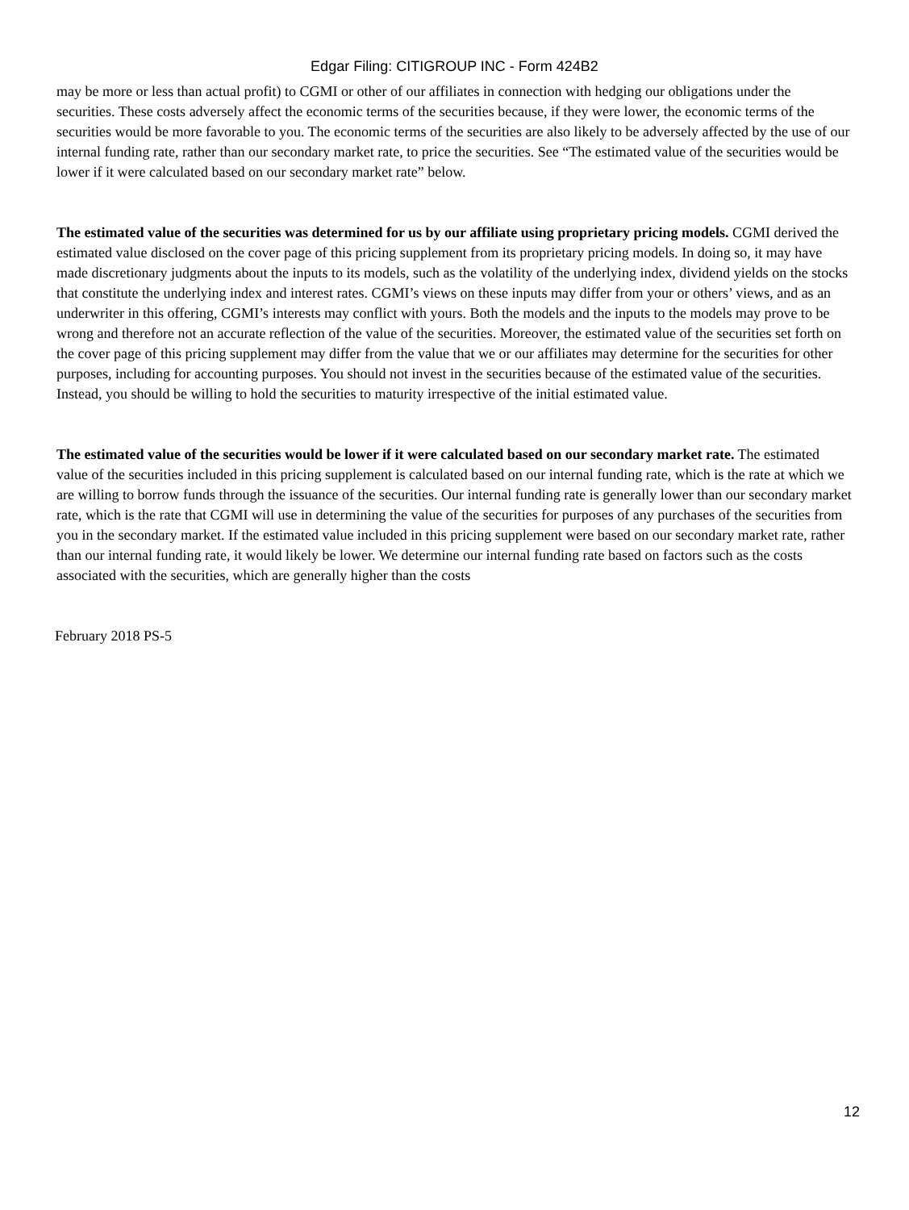Edgar Filing: CITIGROUP INC - Form 424B2
may be more or less than actual profit) to CGMI or other of our affiliates in connection with hedging our obligations under the securities. These costs adversely affect the economic terms of the securities because, if they were lower, the economic terms of the securities would be more favorable to you. The economic terms of the securities are also likely to be adversely affected by the use of our internal funding rate, rather than our secondary market rate, to price the securities. See “The estimated value of the securities would be lower if it were calculated based on our secondary market rate” below.
The estimated value of the securities was determined for us by our affiliate using proprietary pricing models. CGMI derived the estimated value disclosed on the cover page of this pricing supplement from its proprietary pricing models. In doing so, it may have made discretionary judgments about the inputs to its models, such as the volatility of the underlying index, dividend yields on the stocks that constitute the underlying index and interest rates. CGMI’s views on these inputs may differ from your or others’ views, and as an underwriter in this offering, CGMI’s interests may conflict with yours. Both the models and the inputs to the models may prove to be wrong and therefore not an accurate reflection of the value of the securities. Moreover, the estimated value of the securities set forth on the cover page of this pricing supplement may differ from the value that we or our affiliates may determine for the securities for other purposes, including for accounting purposes. You should not invest in the securities because of the estimated value of the securities. Instead, you should be willing to hold the securities to maturity irrespective of the initial estimated value.
The estimated value of the securities would be lower if it were calculated based on our secondary market rate. The estimated value of the securities included in this pricing supplement is calculated based on our internal funding rate, which is the rate at which we are willing to borrow funds through the issuance of the securities. Our internal funding rate is generally lower than our secondary market rate, which is the rate that CGMI will use in determining the value of the securities for purposes of any purchases of the securities from you in the secondary market. If the estimated value included in this pricing supplement were based on our secondary market rate, rather than our internal funding rate, it would likely be lower. We determine our internal funding rate based on factors such as the costs associated with the securities, which are generally higher than the costs
February 2018 PS-5
12